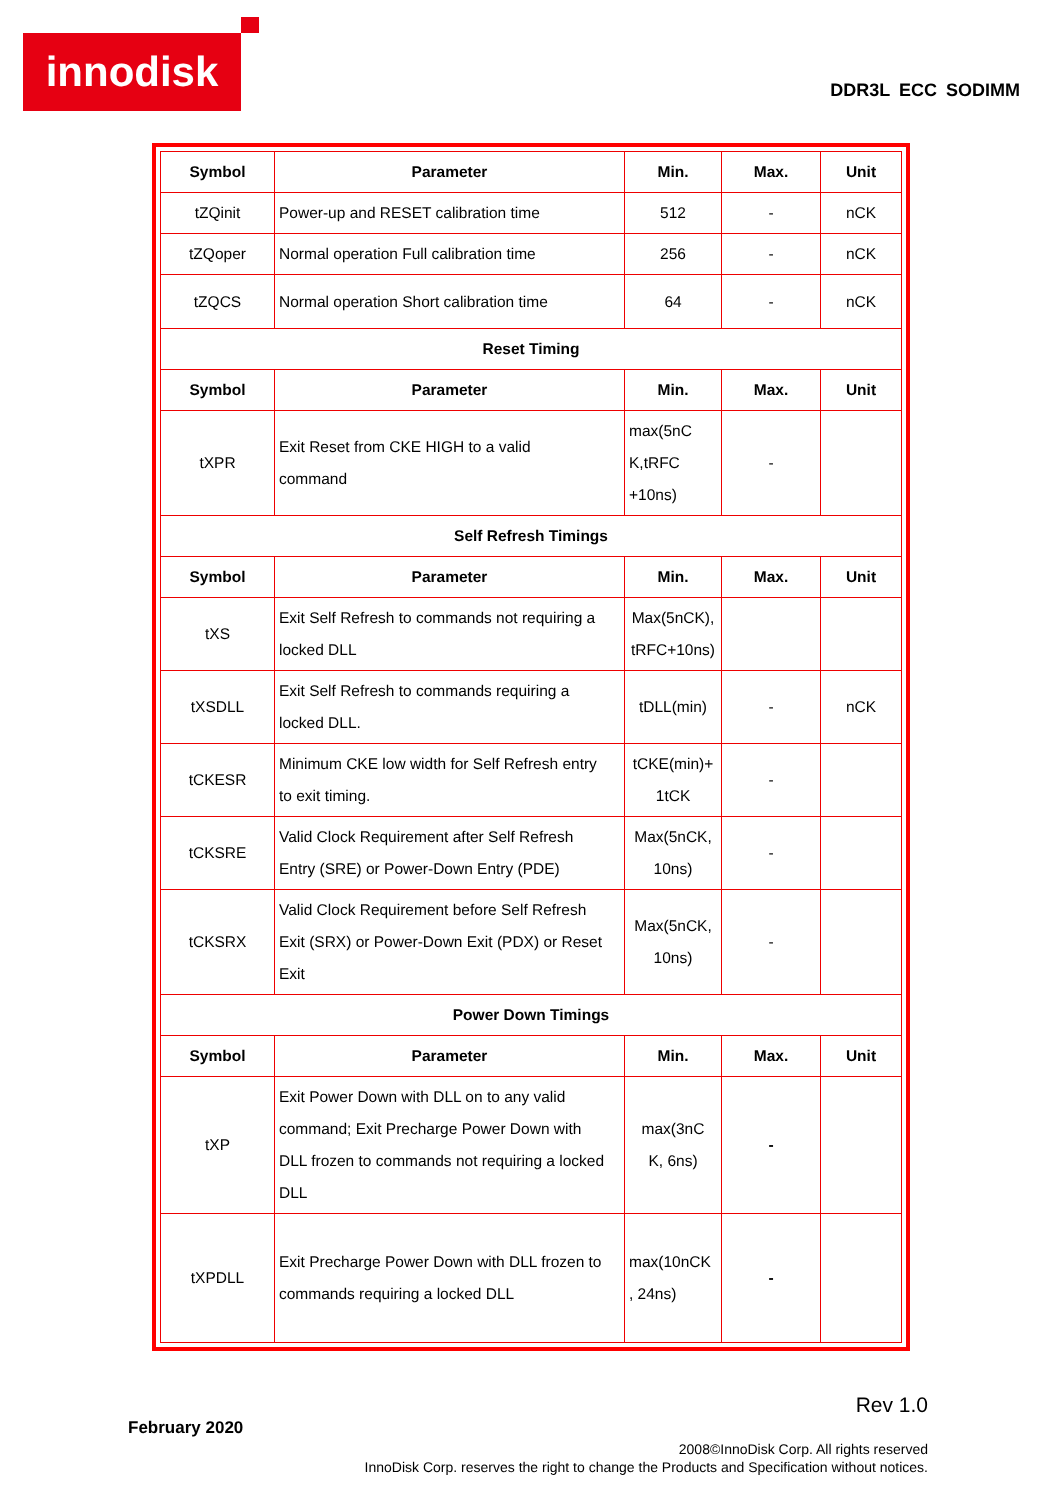innodisk
DDR3L ECC SODIMM
| Symbol | Parameter | Min. | Max. | Unit |
| --- | --- | --- | --- | --- |
| tZQinit | Power-up and RESET calibration time | 512 | - | nCK |
| tZQoper | Normal operation Full calibration time | 256 | - | nCK |
| tZQCS | Normal operation Short calibration time | 64 | - | nCK |
| Reset Timing | | | | |
| Symbol | Parameter | Min. | Max. | Unit |
| tXPR | Exit Reset from CKE HIGH to a valid command | max(5nC K,tRFC +10ns) | - | |
| Self Refresh Timings | | | | |
| Symbol | Parameter | Min. | Max. | Unit |
| tXS | Exit Self Refresh to commands not requiring a locked DLL | Max(5nCK), tRFC+10ns) | | |
| tXSDLL | Exit Self Refresh to commands requiring a locked DLL. | tDLL(min) | - | nCK |
| tCKESR | Minimum CKE low width for Self Refresh entry to exit timing. | tCKE(min)+ 1tCK | - | |
| tCKSRE | Valid Clock Requirement after Self Refresh Entry (SRE) or Power-Down Entry (PDE) | Max(5nCK, 10ns) | - | |
| tCKSRX | Valid Clock Requirement before Self Refresh Exit (SRX) or Power-Down Exit (PDX) or Reset Exit | Max(5nCK, 10ns) | - | |
| Power Down Timings | | | | |
| Symbol | Parameter | Min. | Max. | Unit |
| tXP | Exit Power Down with DLL on to any valid command; Exit Precharge Power Down with DLL frozen to commands not requiring a locked DLL | max(3nC K, 6ns) | - | |
| tXPDLL | Exit Precharge Power Down with DLL frozen to commands requiring a locked DLL | max(10nCK , 24ns) | - | |
Rev 1.0
February 2020
2008©InnoDisk Corp. All rights reserved
InnoDisk Corp. reserves the right to change the Products and Specification without notices.